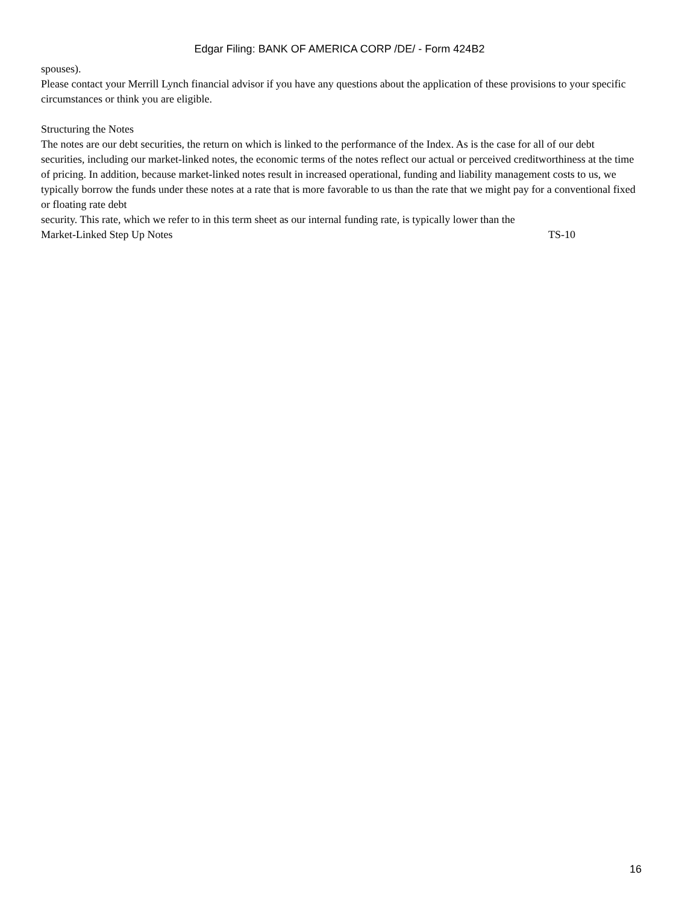Edgar Filing: BANK OF AMERICA CORP /DE/ - Form 424B2
spouses).
Please contact your Merrill Lynch financial advisor if you have any questions about the application of these provisions to your specific circumstances or think you are eligible.
Structuring the Notes
The notes are our debt securities, the return on which is linked to the performance of the Index. As is the case for all of our debt securities, including our market-linked notes, the economic terms of the notes reflect our actual or perceived creditworthiness at the time of pricing. In addition, because market-linked notes result in increased operational, funding and liability management costs to us, we typically borrow the funds under these notes at a rate that is more favorable to us than the rate that we might pay for a conventional fixed or floating rate debt
security. This rate, which we refer to in this term sheet as our internal funding rate, is typically lower than the
Market-Linked Step Up Notes TS-10
16